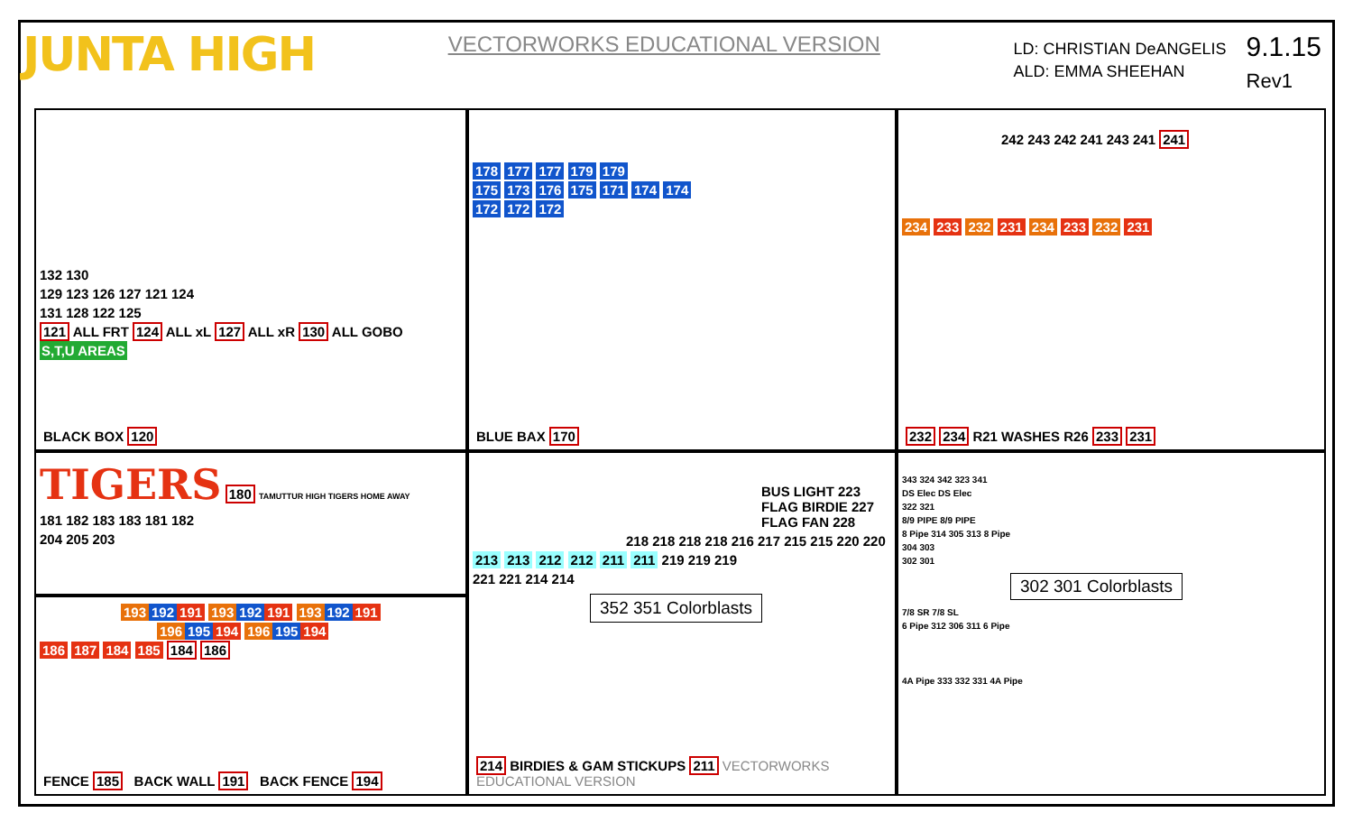JUNTA HIGH
VECTORWORKS EDUCATIONAL VERSION
LD: CHRISTIAN DeANGELIS
ALD: EMMA SHEEHAN
9.1.15
Rev1
132 130
129 123 126 127 121 124
131 128 122 125
121 ALL FRT 124 ALL xL 127 ALL xR 130 ALL GOBO
S,T,U AREAS
BLACK BOX 120
178 177 177 179 179
175 173 176 175 171 174 174
172 172 172
BLUE BAX 170
242 243 242 241 243 241 241
234 233 232 231 234 233 232 231
232 234 R21 WASHES R26 233 231
TIGERS 180 TAMUTTUR HIGH TIGERS HOME AWAY
181 182 183 183 181 182
204 205 203
BUS LIGHT 223
FLAG BIRDIE 227
FLAG FAN 228
218 218 218 218 216 217 215 215 220 220
213 213 212 212 211 211 219 219 219
221 221 214 214
352 351 Colorblasts
214 BIRDIES & GAM STICKUPS 211 VECTORWORKS EDUCATIONAL VERSION
343 324 342 323 341
DS Elec DS Elec
322 321
8/9 PIPE 8/9 PIPE
8 Pipe 314 305 313 8 Pipe
304 303
302 301
302 301 Colorblasts
7/8 SR 7/8 SL
6 Pipe 312 306 311 6 Pipe
4A Pipe 333 332 331 4A Pipe
193 192 191 193 192 191 193 192 191
196 195 194 196 195 194
186 187 184 185 184 186
FENCE 185 BACK WALL 191 BACK FENCE 194